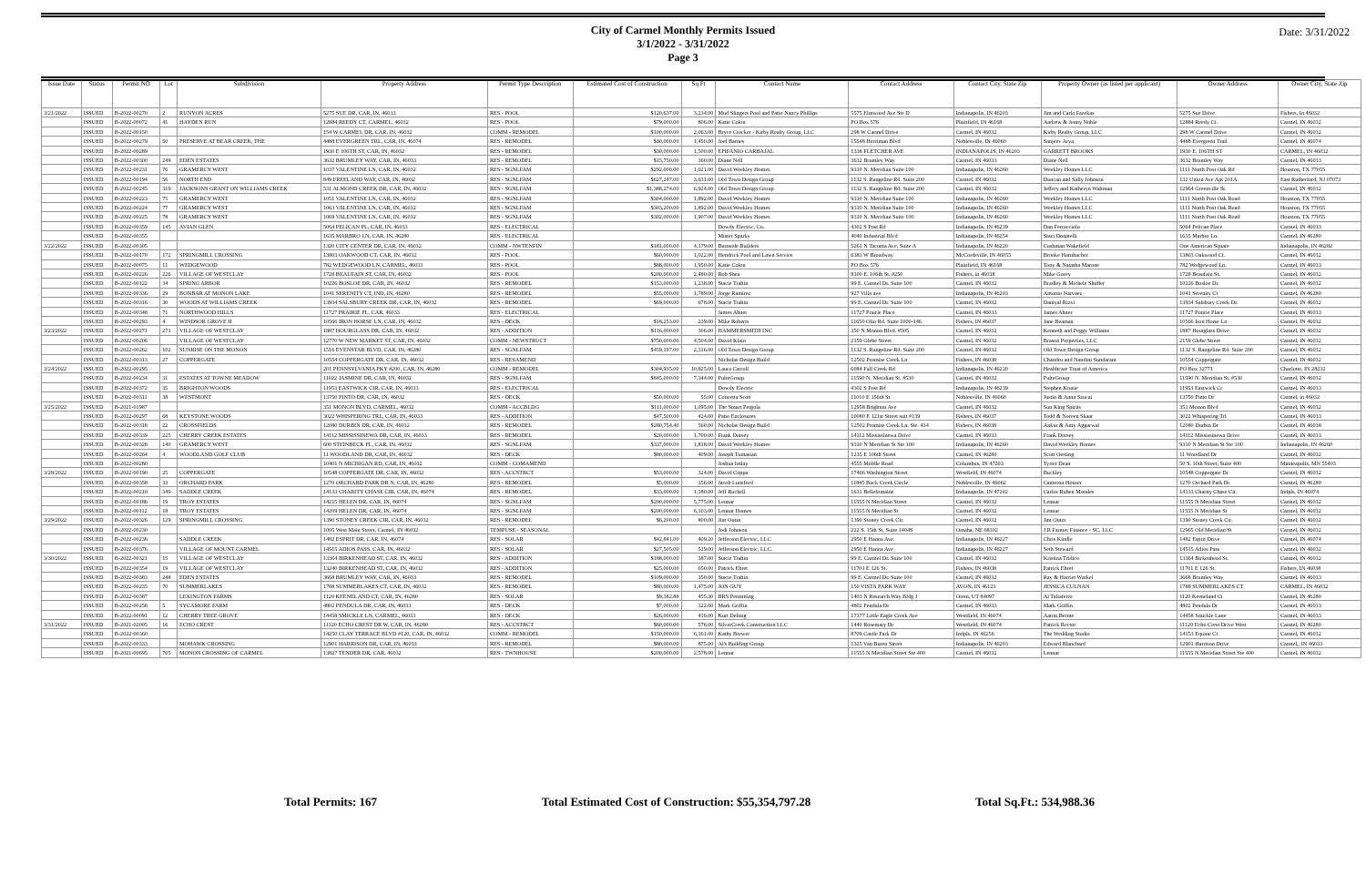City of Carmel Monthly Permits Issued
3/1/2022 - 3/31/2022
Page 3
Date: 3/31/2022
| Issue Date | Status | Permit NO | Lot | Subdivision | Property Address | Permit Type Description | Estimated Cost of Construction | Sq Ft | Contact Name | Contact Address | Contact City, State Zip | Property Owner (as listed per applicant) | Owner Address | Owner City, State Zip |
| --- | --- | --- | --- | --- | --- | --- | --- | --- | --- | --- | --- | --- | --- | --- |
| 3/21/2022 | ISSUED | B-2022-00270 | 2 | RUNYON ACRES | 5275 SUE DR, CAR, IN, 46033 | RES - POOL | $120,637.00 | 3,234.00 | Mud Slingers Pool and Patio Nancy Phillips | 5575 Elmwood Ave Ste D | Indianapolis, IN 46203 | Jim and Carla Fazekas | 5275 Sue Drive | Fishers, In 46032 |
| | ISSUED | B-2022-00072 | 41 | HAYDEN RUN | 12884 REEDY CT, CARMEL, 46032 | RES - POOL | $79,000.00 | 806.00 | Katie Colon | PO Box 576 | Plainfield, IN 46168 | Andrew & Jenny Noble | 12884 Reedy Ct. | Carmel, IN 46032 |
| | ISSUED | B-2022-00150 | | | 154 W CARMEL DR, CAR, IN, 46032 | COMM - REMODEL | $100,000.00 | 2,063.00 | Bryce Crocker - Kirby Realty Group, LLC | 298 W Carmel Drive | Carmel, IN 46032 | Kirby Realty Group, LLC | 298 W Carmel Drive | Carmel, IN 46032 |
| | ISSUED | B-2022-00279 | 50 | PRESERVE AT BEAR CREEK, THE | 4488 EVERGREEN TRL, CAR, IN, 46074 | RES - REMODEL | $30,000.00 | 1,450.00 | Joel Barnes | 15548 Herriman Blvd | Noblesville, IN 46060 | Sanjeev Arya | 4488 Evergreen Trail | Carmel, IN 46074 |
| | ISSUED | B-2022-00289 | | | 1930 E 106TH ST, CAR, IN, 46032 | RES - REMODEL | $30,000.00 | 1,500.00 | EPIFANIO CARBAJAL | 1338 FLETCHER AVE | INDIANAPOLIS, IN 46203 | GARRETT BROOKS | 1930 E. 106TH ST | CARMEL, IN 46032 |
| | ISSUED | B-2022-00300 | 249 | EDEN ESTATES | 3632 BRUMLEY WAY, CAR, IN, 46033 | RES - REMODEL | $15,750.00 | 360.00 | Diane Nell | 3632 Brumley Way | Carmel, IN 46033 | Diane Nell | 3632 Brumley Way | Carmel, IN 46033 |
| | ISSUED | B-2022-00231 | 76 | GRAMERCY WEST | 1037 VALENTINE LN, CAR, IN, 46032 | RES - SGNLFAM | $292,000.00 | 1,621.00 | David Weekley Homes | 9310 N. Meridian Suite 100 | Indianapolis, IN 46260 | Weekley Homes LLC | 1111 North Post Oak Rd | Houston, TX 77055 |
| | ISSUED | B-2022-00194 | 56 | NORTH END | 849 FREELAND WAY, CAR, IN, 46032 | RES - SGNLFAM | $627,247.00 | 3,631.00 | Old Town Design Group | 1132 S. Rangeline Rd. Suite 200 | Carmel, IN 46032 | Duncan and Sally Johnson | 132 Union Ave Apt 201A | East Rutherford, NJ 07073 |
| | ISSUED | B-2022-00245 | 319 | JACKSONS GRANT ON WILLIAMS CREEK | 531 ALMOND CREEK DR, CAR, IN, 46032 | RES - SGNLFAM | $1,388,274.00 | 6,924.00 | Old Town Design Group | 1132 S. Rangeline Rd. Suite 200 | Carmel, IN 46032 | Jeffrey and Katheryn Waltman | 12964 Greenville St. | Carmel, IN 46032 |
| | ISSUED | B-2022-00223 | 75 | GRAMERCY WEST | 1051 VALENTINE LN, CAR, IN, 46032 | RES - SGNLFAM | $304,000.00 | 1,892.00 | David Weekley Homes | 9310 N. Meridian Suite 100 | Indianapolis, IN 46260 | Weekley Homes LLC | 1111 North Post Oak Road | Houston, TX 77055 |
| | ISSUED | B-2022-00224 | 77 | GRAMERCY WEST | 1063 VALENTINE LN, CAR, IN, 46032 | RES - SGNLFAM | $303,200.00 | 1,892.00 | David Weekley Homes | 9310 N. Meridian Suite 100 | Indianapolis, IN 46260 | Weekley Homes LLC | 1111 North Post Oak Road | Houston, TX 77055 |
| | ISSUED | B-2022-00225 | 78 | GRAMERCY WEST | 1069 VALENTINE LN, CAR, IN, 46032 | RES - SGNLFAM | $302,000.00 | 1,907.00 | David Weekley Homes | 9310 N. Meridian Suite 100 | Indianapolis, IN 46260 | Weekley Homes LLC | 1111 North Post Oak Road | Houston, TX 77055 |
| | ISSUED | B-2022-00359 | 145 | AVIAN GLEN | 5064 PELICAN PL, CAR, IN, 46033 | RES - ELECTRICAL | | | Dowdy Electric, Co. | 4302 S Post Rd | Indianapolis, IN 46239 | Dan Ferracciolo | 5064 Pelican Place | Carmel, IN 46033 |
| | ISSUED | B-2022-00355 | | | 1635 MARBRO LN, CAR, IN, 46280 | RES - ELECTRICAL | | | Mister Sparky | 4040 Industrial Blvd | Indianapolis, IN 46254 | Staci Donatelli | 1635 Marbro Ln. | Carmel, IN 46280 |
| 3/22/2022 | ISSUED | B-2022-00305 | | | 1320 CITY CENTER DR, CAR, IN, 46032 | COMM - NWTENFIN | $181,000.00 | 4,179.00 | Burnside Builders | 5261 N Tacoma Ave, Suite A | Indianapolis, IN 46220 | Cushman Wakefield | One American Square | Indianapolis, IN 46282 |
| | ISSUED | B-2022-00170 | 172 | SPRINGMILL CROSSING | 13803 OAKWOOD CT, CAR, IN, 46032 | RES - POOL | $60,000.00 | 1,022.00 | Hendrick Pool and Lawn Service | 6383 W Broadway | McCordsville, IN 46055 | Brooke Hornbacher | 13803 Oakwood Ct. | Carmel, IN 46032 |
| | ISSUED | B-2022-00075 | 11 | WEDGEWOOD | 782 WEDGEWOOD LN, CARMEL, 46033 | RES - POOL | $88,000.00 | 1,950.00 | Katie Colon | PO Box 576 | Plainfield, IN 46168 | Tony & Natasha Marone | 782 Wedgewood Ln. | Carmel, IN 46033 |
| | ISSUED | B-2022-00226 | 226 | VILLAGE OF WESTCLAY | 1728 BEAUFAIN ST, CAR, IN, 46032 | RES - POOL | $200,000.00 | 2,480.00 | Rob Shea | 8100 E. 106th St. #250 | Fishers, in 46038 | Mike Gorey | 1728 Beaufain St. | Carmel, IN 46032 |
| | ISSUED | B-2022-00122 | 34 | SPRING ARBOR | 10226 BOSLOE DR, CAR, IN, 46032 | RES - REMODEL | $153,000.00 | 1,238.00 | Stacie Trahin | 99 E. Carmel Dr. Suite 100 | Carmel, IN 46032 | Bradley & Michele Shaffer | 10226 Bosloe Dr. | Carmel, IN 46032 |
| | ISSUED | B-2022-00336 | 29 | BONBAR AT MONON LAKE | 1041 SERENITY CT, IND, IN, 46280 | RES - REMODEL | $55,000.00 | 1,789.00 | Jorge Ramirez | 927 Villa ave | Indianapolis, IN 46203 | Antonio Narvaez | 1041 Serenity Ct | Carmel, IN 46280 |
| | ISSUED | B-2022-00316 | 30 | WOODS AT WILLIAMS CREEK | 13934 SALSBURY CREEK DR, CAR, IN, 46032 | RES - REMODEL | $69,000.00 | 678.00 | Stacie Trahin | 99 E. Carmel Dr. Suite 100 | Carmel, IN 46032 | Daniyal Rizvi | 13934 Salsbury Creek Dr. | Carmel, IN 46032 |
| | ISSUED | B-2022-00348 | 71 | NORTHWOOD HILLS | 11727 PRAIRIE PL, CAR, 46033 | RES - ELECTRICAL | | | James Abner | 11727 Prairie Place | Carmel, IN 46033 | James Abner | 11727 Prairie Place | Carmel, IN 46033 |
| | ISSUED | B-2022-00293 | 4 | WINDSOR GROVE II | 10566 IRON HORSE LN, CAR, IN, 46032 | RES - DECK | $18,253.00 | 239.00 | Mike Roberts | 11650 Olio Rd. Suite 1000-146 | Fishers, IN 46037 | Jane Beaman | 10566 Iron Horse Ln | Carmel, IN 46032 |
| 3/23/2022 | ISSUED | B-2022-00271 | 271 | VILLAGE OF WESTCLAY | 1887 HOURGLASS DR, CAR, IN, 46032 | RES - ADDITION | $116,000.00 | 306.00 | HAMMERSMITH INC | 350 N Monon Blvd. #505 | Carmel, IN 46032 | Kenneth and Peggy Williams | 1887 Hourglass Drive | Carmel, IN 46032 |
| | ISSUED | B-2022-00206 | | VILLAGE OF WESTCLAY | 12770 W NEW MARKET ST, CAR, IN, 46032 | COMM - NEWSTRUCT | $750,000.00 | 4,504.00 | David Klain | 2159 Glebe Street | Carmel, IN 46032 | Brason Properties, LLC | 2159 Glebe Street | Carmel, IN 46032 |
| | ISSUED | B-2022-00262 | 102 | SUNRISE ON THE MONON | 1516 EVENSTAR BLVD, CAR, IN, 46280 | RES - SGNLFAM | $459,197.00 | 2,316.00 | Old Town Design Group | 1132 S. Rangeline Rd. Suite 200 | Carmel, IN 46032 | Old Town Design Group | 1132 S. Rangeline Rd. Suite 200 | Carmel, IN 46032 |
| | ISSUED | B-2022-00313 | 27 | COPPERGATE | 10554 COPPERGATE DR, CAR, IN, 46032 | RES - RESAMEND | | | Nicholas Design Build | 12502 Promise Creek Ln | Fishers, IN 46038 | Chandru and Nandini Sundaram | 10554 Coppergate | Carmel, IN 46032 |
| 3/24/2022 | ISSUED | B-2022-00295 | | | 201 PENNSYLVANIA PKY #200, CAR, IN, 46280 | COMM - REMODEL | $304,935.00 | 10,825.00 | Laura Carroll | 6084 Fall Creek Rd | Indianapolis, IN 46220 | Healthcare Trust of America | PO Box 32771 | Charlotte, IN 28232 |
| | ISSUED | B-2022-00234 | 31 | ESTATES AT TOWNE MEADOW | 11022 JASMINE DR, CAR, IN, 46032 | RES - SGNLFAM | $845,000.00 | 7,344.00 | PulteGroup | 11590 N. Meridian St. #530 | Carmel, IN 46032 | PulteGroup | 11590 N. Meridian St. #530 | Carmel, IN 46032 |
| | ISSUED | B-2022-00372 | 35 | BRIGHTON WOODS | 11953 EASTWICK CIR, CAR, IN, 46033 | RES - ELECTRICAL | | | Dowdy Electric | 4302 S Post Rd | Indianapolis, IN 46239 | Stephen Krusie | 11953 Eastwick Cr | Carmel, IN 46033 |
| | ISSUED | B-2022-00311 | 38 | WESTMONT | 13750 PINTO DR, CAR, IN, 46032 | RES - DECK | $50,000.00 | 55.00 | Concetta Scott | 11010 E 156th St | Noblesville, IN 46060 | Justin & Anna Szucai | 13750 Pinto Dr | Carmel, in 46032 |
| 3/25/2022 | ISSUED | B-2021-01987 | | | 351 MONON BLVD, CARMEL, 46032 | COMM - ACCBLDG | $111,000.00 | 1,095.00 | The Smart Pergola | 12958 Brighton Ave | Carmel, IN 46032 | Sun King Spirits | 351 Monon Blvd | Carmel, IN 46032 |
| | ISSUED | B-2022-00297 | 68 | KEYSTONE WOODS | 3022 WHISPERING TRL, CAR, IN, 46033 | RES - ADDITION | $47,500.00 | 424.00 | Patio Enclosures | 10080 E 121st Street suit #139 | Fishers, IN 46037 | Todd & Noreen Skaar | 3022 Whispering Trl | Carmel, IN 46033 |
| | ISSUED | B-2022-00318 | 22 | CROSSFIELDS | 12080 DURBIN DR, CAR, IN, 46032 | RES - REMODEL | $280,754.40 | 560.00 | Nicholas Design Build | 12502 Promise Creek Ln. Ste. 434 | Fishers, IN 46038 | Ankur & Amy Aggarwal | 12080 Durbin Dr | Carmel, IN 46038 |
| | ISSUED | B-2022-00339 | 225 | CHERRY CREEK ESTATES | 14112 MISSISSINEWA DR, CAR, IN, 46033 | RES - REMODEL | $20,000.00 | 1,700.00 | Frank Dorsey | 14112 Mississinewa Drive | Carmel, IN 46033 | Frank Dorsey | 14112 Mississinewa Drive | Carmel, IN 46033 |
| | ISSUED | B-2022-00328 | 140 | GRAMERCY WEST | 600 STEINBECK PL, CAR, IN, 46032 | RES - SGNLFAM | $337,000.00 | 1,818.00 | David Weekley Homes | 9310 N Meridian St Ste 100 | Indianapolis, IN 46260 | David Weekley Homes | 9310 N Meridian St Ste 100 | Indianapolis, IN 46260 |
| | ISSUED | B-2022-00264 | 4 | WOODLAND GOLF CLUB | 11 WOODLAND DR, CAR, IN, 46032 | RES - DECK | $80,000.00 | 409.00 | Joseph Tumasian | 1235 E 106th Street | Carmel, IN 46280 | Scott Oesting | 11 Woodland Dr | Carmel, IN 46032 |
| | ISSUED | B-2022-00280 | | | 10401 N MICHIGAN RD, CAR, IN, 46032 | COMM - COMAMEND | | | Joshua Imlay | 4555 Middle Road | Columbus, IN 47203 | Tyrter Dean | 50 S. 10th Street, Suite 400 | Minneapolis, MN 55403 |
| 3/28/2022 | ISSUED | B-2022-00190 | 25 | COPPERGATE | 10548 COPPERGATE DR, CAR, IN, 46032 | RES - ACCSTRCT | $53,000.00 | 324.00 | David Coppa | 17466 Washington Street | Westfield, IN 46074 | Buckley | 10548 Coppergate Dr | Carmel, IN 46032 |
| | ISSUED | B-2022-00358 | 33 | ORCHARD PARK | 1270 ORCHARD PARK DR N, CAR, IN, 46280 | RES - REMODEL | $5,000.00 | 156.00 | Jacob Lunsford | 11845 Buck Creek Circle | Noblesville, IN 46062 | Cameron Houser | 1270 Orchard Park Dr | Carmel, IN 46280 |
| | ISSUED | B-2022-00210 | 349 | SADDLE CREEK | 14133 CHARITY CHASE CIR, CAR, IN, 46074 | RES - REMODEL | $33,000.00 | 1,180.00 | Jeff Ruchell | 1631 Bellefontaine | Indianapolis, IN 47202 | Carlos Ruben Morales | 14133 Charity Chase Cir. | Indpls, IN 46074 |
| | ISSUED | B-2022-00186 | 19 | TROY ESTATES | 14215 HELEN DR, CAR, IN, 46074 | RES - SGNLFAM | $200,000.00 | 5,775.00 | Lennar | 11555 N Meridian Street | Carmel, IN 46032 | Lennar | 11555 N Meridian Street | Carmel, IN 46032 |
| | ISSUED | B-2022-00112 | 18 | TROY ESTATES | 14209 HELEN DR, CAR, IN, 46074 | RES - SGNLFAM | $200,000.00 | 6,103.00 | Lennar Homes | 11555 N Meridian St | Carmel, IN 46032 | Lennar | 11555 N Meridian St | Carmel, IN 46032 |
| 3/29/2022 | ISSUED | B-2022-00326 | 129 | SPRINGMILL CROSSING | 1390 STONEY CREEK CIR, CAR, IN, 46032 | RES - REMODEL | $6,200.00 | 800.00 | Jim Outzs | 1390 Stoney Creek Cir. | Carmel, IN 46032 | Jim Outzs | 1390 Stoney Creek Cir. | Carmel, IN 46032 |
| | ISSUED | B-2022-00230 | | | 1005 West Main Street, Carmel, IN 46032 | TEMPUSE - SEASONAL | | | Jodi Johnson | 222 S. 15th St, Suite 1404S | Omaha, NE 68102 | J.R Farmer Finance - SC, LLC | 12965 Old Meridian St | Carmel, IN 46032 |
| | ISSUED | B-2022-00236 | | SADDLE CREEK | 1482 ESPRIT DR, CAR, IN, 46074 | RES - SOLAR | $42,841.00 | 409.20 | Jefferson Electric, LLC | 2950 E Hanna Ave. | Indianapolis, IN 46227 | Chris Kindle | 1482 Esprit Drive | Carmel, IN 46074 |
| | ISSUED | B-2022-00376 | | VILLAGE OF MOUNT CARMEL | 14515 ADIOS PASS, CAR, IN, 46032 | RES - SOLAR | $27,505.00 | 519.00 | Jefferson Electric, LLC. | 2950 E Hanna Ave | Indianapolis, IN 46227 | Seth Steward | 14515 Adios Pass | Carmel, IN 46032 |
| 3/30/2022 | ISSUED | B-2022-00321 | 15 | VILLAGE OF WESTCLAY | 13364 BIRKENHEAD ST, CAR, IN, 46032 | RES - ADDITION | $188,000.00 | 387.00 | Stacie Trahin | 99 E. Carmel Dr. Suite 100 | Carmel, IN 46032 | Kristina Tridico | 13364 Birkenhead St. | Carmel, IN 46032 |
| | ISSUED | B-2022-00354 | 19 | VILLAGE OF WESTCLAY | 13240 BIRKENHEAD ST, CAR, IN, 46032 | RES - ADDITION | $25,000.00 | 650.00 | Patrick Ehret | 11701 E 126 St. | Fishers, IN 46038 | Patrick Ehret | 11701 E 126 St. | Fishers, IN 46038 |
| | ISSUED | B-2022-00383 | 248 | EDEN ESTATES | 3668 BRUMLEY WAY, CAR, IN, 46033 | RES - REMODEL | $109,000.00 | 350.00 | Stacie Trahin | 99 E. Carmel Dr. Suite 100 | Carmel, IN 46032 | Ray & Harriet Warkel | 3668 Brumley Way | Carmel, IN 46033 |
| | ISSUED | B-2022-00235 | 70 | SUMMERLAKES | 1788 SUMMERLAKES CT, CAR, IN, 46032 | RES - REMODEL | $80,000.00 | 1,475.00 | JON GUY | 150 VISTA PARK WAY | AVON, IN 46123 | JESSICA CULNAN | 1788 SUMMERLAKES CT | CARMEL, IN 46032 |
| | ISSUED | B-2022-00387 | | LEXINGTON FARMS | 1120 KEENELAND CT, CAR, IN, 46280 | RES - SOLAR | $9,382.88 | 455.30 | BRS Permitting | 1403 N Research Way Bldg J | Orem, UT 84097 | Al Taliaferro | 1120 Keeneland Ct | Carmel, IN 46280 |
| | ISSUED | B-2022-00258 | 5 | SYCAMORE FARM | 4802 PENDULA DR, CAR, IN, 46033 | RES - DECK | $7,000.00 | 322.00 | Mark Griffin | 4802 Pendula Dr | Carmel, IN 46033 | Mark Griffin | 4802 Pendula Dr | Carmel, IN 46033 |
| | ISSUED | B-2022-00091 | 12 | CHERRY TREE GROVE | 14458 SMICKLE LN, CARMEL, 46033 | RES - DECK | $26,000.00 | 416.00 | Kurt Delong | 17377 Little Eagle Creek Ave | Westfield, IN 46074 | Aaron Berme | 14458 Smickle Lane | Carmel, IN 46033 |
| 3/31/2022 | ISSUED | B-2021-02005 | 16 | ECHO CREST | 11120 ECHO CREST DR W, CAR, IN, 46280 | RES - ACCSTRCT | $60,000.00 | 576.00 | SilverCreek Construction LLC | 1440 Rosemary Dr | Westfield, IN 46074 | Patrick Rector | 11120 Echo Crest Drive West | Carmel, IN 46280 |
| | ISSUED | B-2022-00360 | | | 14250 CLAY TERRACE BLVD #120, CAR, IN, 46032 | COMM - REMODEL | $150,000.00 | 6,161.00 | Kathy Brewer | 8709 Castle Park Dr | Indpls, IN 46256 | The Wedding Studio | 14153 Equine Ct | Carmel, IN 46032 |
| | ISSUED | B-2022-00333 | | MOHAWK CROSSING | 12901 HARRISON DR, CAR, IN, 46033 | RES - REMODEL | $80,000.00 | 875.00 | Al's Building Group | 1325 Van Buren Street | Indianapolis, IN 46203 | Edward Blanchard | 12901 Harrison Drive | Carmel,, IN 46033 |
| | ISSUED | B-2021-00695 | 705 | MONON CROSSING OF CARMEL | 13827 TENDER DR, CAR, 46032 | RES - TWNHOUSE | $200,000.00 | 2,578.00 | Lennar | 11555 N Meridian Street Ste 400 | Carmel, IN 46032 | Lennar | 11555 N Meridian Street Ste 400 | Carmel, IN 46032 |
Total Permits: 167 Total Estimated Cost of Construction: $55,354,797.28 Total Sq.Ft.: 534,988.36